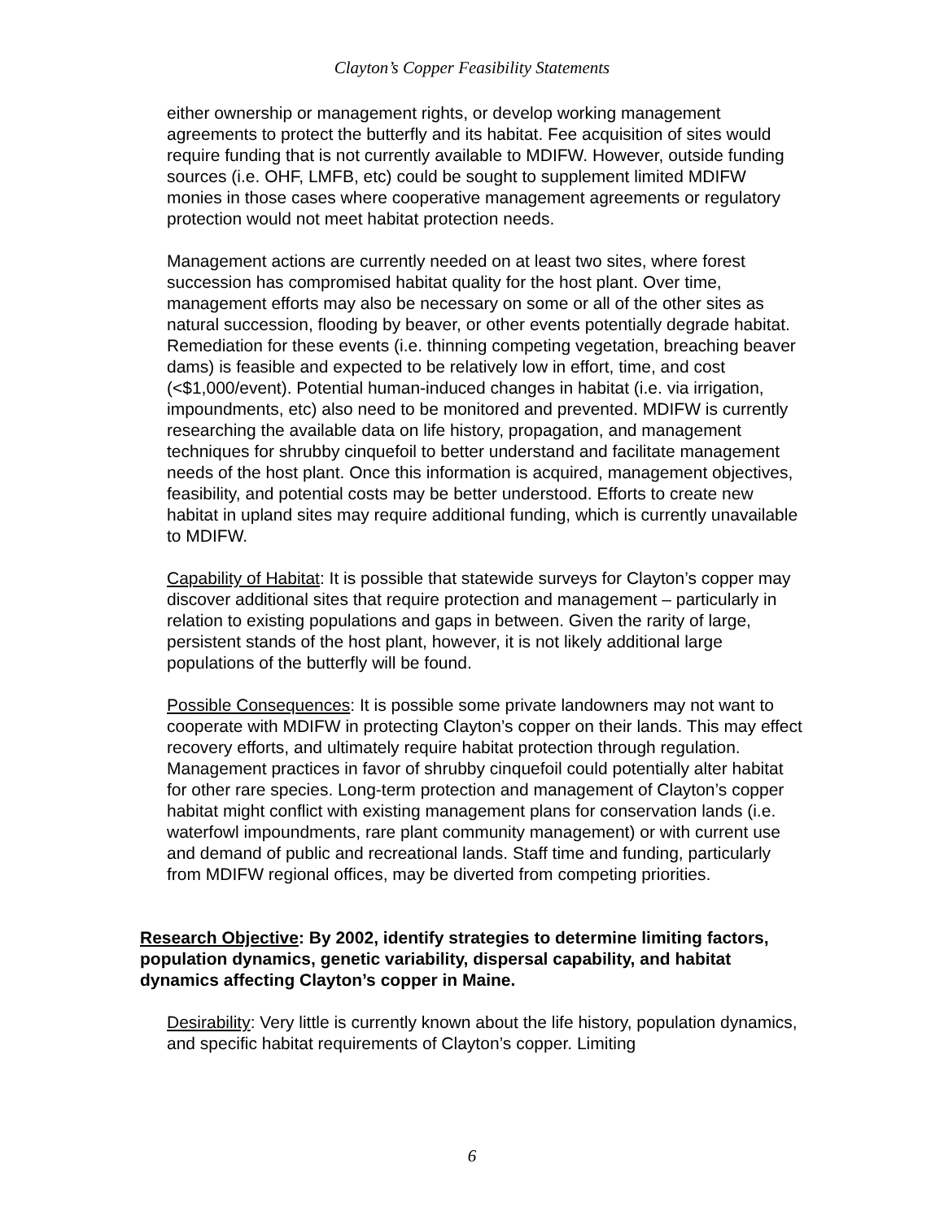Clayton’s Copper Feasibility Statements
either ownership or management rights, or develop working management agreements to protect the butterfly and its habitat. Fee acquisition of sites would require funding that is not currently available to MDIFW. However, outside funding sources (i.e. OHF, LMFB, etc) could be sought to supplement limited MDIFW monies in those cases where cooperative management agreements or regulatory protection would not meet habitat protection needs.
Management actions are currently needed on at least two sites, where forest succession has compromised habitat quality for the host plant. Over time, management efforts may also be necessary on some or all of the other sites as natural succession, flooding by beaver, or other events potentially degrade habitat. Remediation for these events (i.e. thinning competing vegetation, breaching beaver dams) is feasible and expected to be relatively low in effort, time, and cost (<$1,000/event). Potential human-induced changes in habitat (i.e. via irrigation, impoundments, etc) also need to be monitored and prevented. MDIFW is currently researching the available data on life history, propagation, and management techniques for shrubby cinquefoil to better understand and facilitate management needs of the host plant. Once this information is acquired, management objectives, feasibility, and potential costs may be better understood. Efforts to create new habitat in upland sites may require additional funding, which is currently unavailable to MDIFW.
Capability of Habitat: It is possible that statewide surveys for Clayton’s copper may discover additional sites that require protection and management – particularly in relation to existing populations and gaps in between. Given the rarity of large, persistent stands of the host plant, however, it is not likely additional large populations of the butterfly will be found.
Possible Consequences: It is possible some private landowners may not want to cooperate with MDIFW in protecting Clayton’s copper on their lands. This may effect recovery efforts, and ultimately require habitat protection through regulation. Management practices in favor of shrubby cinquefoil could potentially alter habitat for other rare species. Long-term protection and management of Clayton’s copper habitat might conflict with existing management plans for conservation lands (i.e. waterfowl impoundments, rare plant community management) or with current use and demand of public and recreational lands. Staff time and funding, particularly from MDIFW regional offices, may be diverted from competing priorities.
Research Objective: By 2002, identify strategies to determine limiting factors, population dynamics, genetic variability, dispersal capability, and habitat dynamics affecting Clayton’s copper in Maine.
Desirability: Very little is currently known about the life history, population dynamics, and specific habitat requirements of Clayton’s copper. Limiting
6